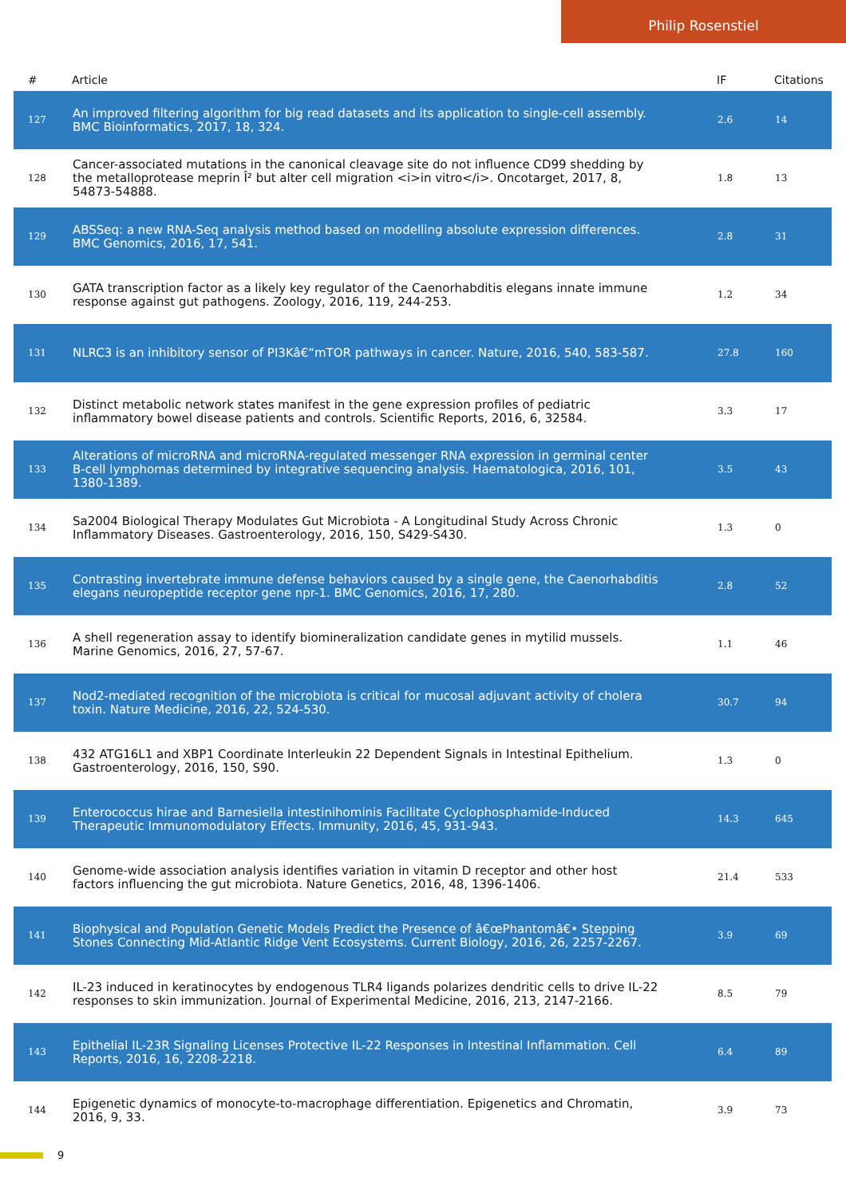Philip Rosenstiel
| # | Article | IF | Citations |
| --- | --- | --- | --- |
| 127 | An improved filtering algorithm for big read datasets and its application to single-cell assembly. BMC Bioinformatics, 2017, 18, 324. | 2.6 | 14 |
| 128 | Cancer-associated mutations in the canonical cleavage site do not influence CD99 shedding by the metalloprotease meprin Î² but alter cell migration <i>in vitro</i>. Oncotarget, 2017, 8, 54873-54888. | 1.8 | 13 |
| 129 | ABSSeq: a new RNA-Seq analysis method based on modelling absolute expression differences. BMC Genomics, 2016, 17, 541. | 2.8 | 31 |
| 130 | GATA transcription factor as a likely key regulator of the Caenorhabditis elegans innate immune response against gut pathogens. Zoology, 2016, 119, 244-253. | 1.2 | 34 |
| 131 | NLRC3 is an inhibitory sensor of PI3Kâ€“mTOR pathways in cancer. Nature, 2016, 540, 583-587. | 27.8 | 160 |
| 132 | Distinct metabolic network states manifest in the gene expression profiles of pediatric inflammatory bowel disease patients and controls. Scientific Reports, 2016, 6, 32584. | 3.3 | 17 |
| 133 | Alterations of microRNA and microRNA-regulated messenger RNA expression in germinal center B-cell lymphomas determined by integrative sequencing analysis. Haematologica, 2016, 101, 1380-1389. | 3.5 | 43 |
| 134 | Sa2004 Biological Therapy Modulates Gut Microbiota - A Longitudinal Study Across Chronic Inflammatory Diseases. Gastroenterology, 2016, 150, S429-S430. | 1.3 | 0 |
| 135 | Contrasting invertebrate immune defense behaviors caused by a single gene, the Caenorhabditis elegans neuropeptide receptor gene npr-1. BMC Genomics, 2016, 17, 280. | 2.8 | 52 |
| 136 | A shell regeneration assay to identify biomineralization candidate genes in mytilid mussels. Marine Genomics, 2016, 27, 57-67. | 1.1 | 46 |
| 137 | Nod2-mediated recognition of the microbiota is critical for mucosal adjuvant activity of cholera toxin. Nature Medicine, 2016, 22, 524-530. | 30.7 | 94 |
| 138 | 432 ATG16L1 and XBP1 Coordinate Interleukin 22 Dependent Signals in Intestinal Epithelium. Gastroenterology, 2016, 150, S90. | 1.3 | 0 |
| 139 | Enterococcus hirae and Barnesiella intestinihominis Facilitate Cyclophosphamide-Induced Therapeutic Immunomodulatory Effects. Immunity, 2016, 45, 931-943. | 14.3 | 645 |
| 140 | Genome-wide association analysis identifies variation in vitamin D receptor and other host factors influencing the gut microbiota. Nature Genetics, 2016, 48, 1396-1406. | 21.4 | 533 |
| 141 | Biophysical and Population Genetic Models Predict the Presence of â€œPhantomâ€• Stepping Stones Connecting Mid-Atlantic Ridge Vent Ecosystems. Current Biology, 2016, 26, 2257-2267. | 3.9 | 69 |
| 142 | IL-23 induced in keratinocytes by endogenous TLR4 ligands polarizes dendritic cells to drive IL-22 responses to skin immunization. Journal of Experimental Medicine, 2016, 213, 2147-2166. | 8.5 | 79 |
| 143 | Epithelial IL-23R Signaling Licenses Protective IL-22 Responses in Intestinal Inflammation. Cell Reports, 2016, 16, 2208-2218. | 6.4 | 89 |
| 144 | Epigenetic dynamics of monocyte-to-macrophage differentiation. Epigenetics and Chromatin, 2016, 9, 33. | 3.9 | 73 |
9